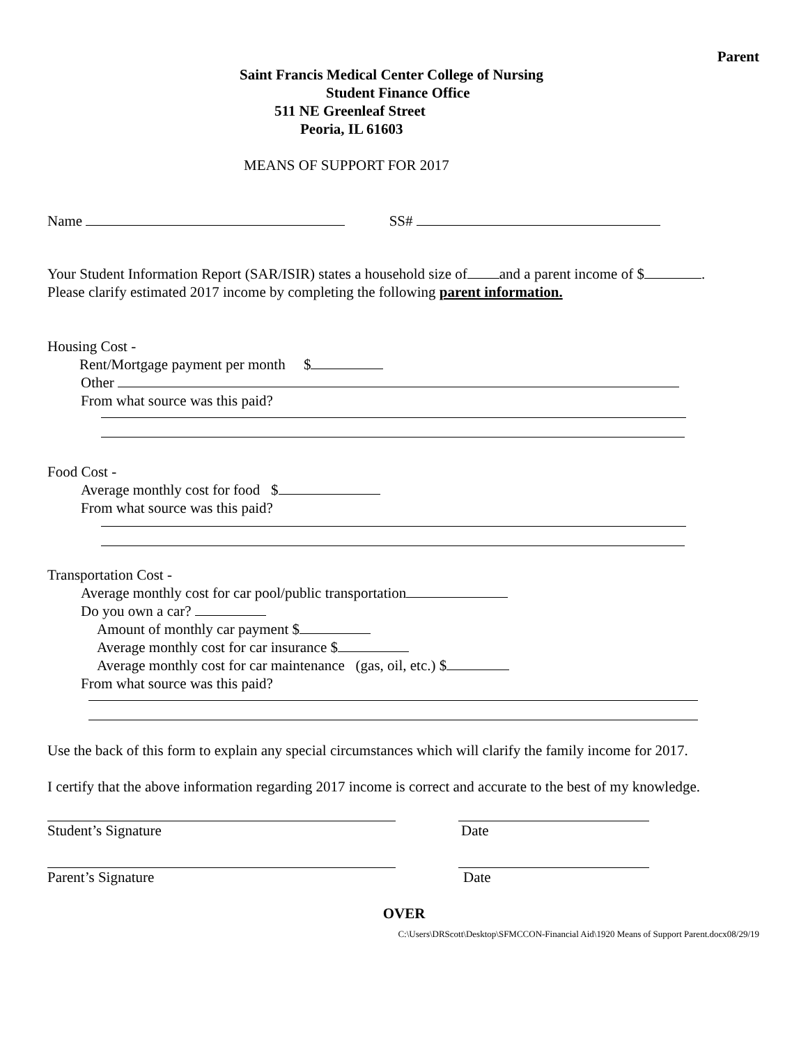Parent
Saint Francis Medical Center College of Nursing
Student Finance Office
511 NE Greenleaf Street
Peoria, IL 61603
MEANS OF SUPPORT FOR 2017
Name SS#
Your Student Information Report (SAR/ISIR) states a household size of and a parent income of $ .
Please clarify estimated 2017 income by completing the following parent information.
Housing Cost -
Rent/Mortgage payment per month $
Other
From what source was this paid?
Food Cost -
Average monthly cost for food $
From what source was this paid?
Transportation Cost -
Average monthly cost for car pool/public transportation
Do you own a car?
Amount of monthly car payment $
Average monthly cost for car insurance $
Average monthly cost for car maintenance (gas, oil, etc.) $
From what source was this paid?
Use the back of this form to explain any special circumstances which will clarify the family income for 2017.
I certify that the above information regarding 2017 income is correct and accurate to the best of my knowledge.
Student’s Signature Date
Parent’s Signature Date
OVER
C:\Users\DRScott\Desktop\SFMCCON-Financial Aid\1920 Means of Support Parent.docx08/29/19